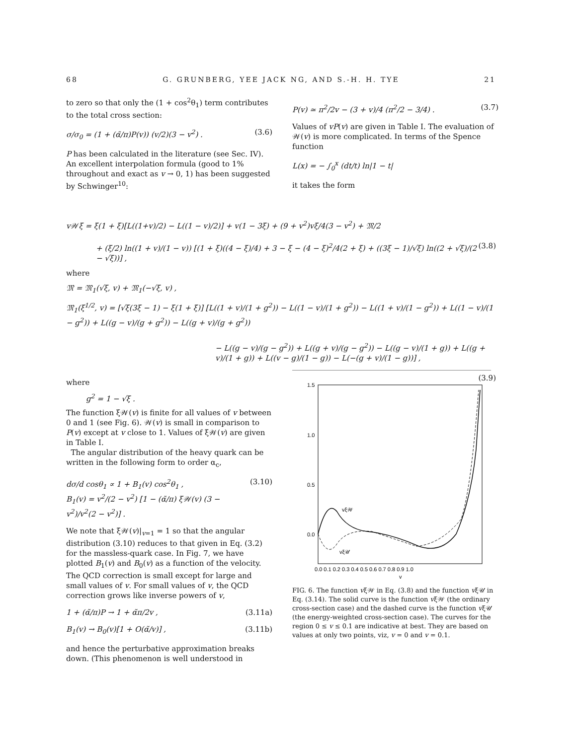68 G. GRUNBERG, YEE JACK NG, AND S.-H. H. TYE 21
to zero so that only the (1 + cos<sup>2</sup>θ<sub>1</sub>) term contributes to the total cross section:
σ/σ<sub>0</sub> = (1 + (α̃/π)P(v)) (v/2)(3 − v<sup>2</sup>) . (3.6)
P has been calculated in the literature (see Sec. IV). An excellent interpolation formula (good to 1% throughout and exact as v → 0, 1) has been suggested by Schwinger<sup>10</sup>:
P(v) ≃ π<sup>2</sup>/2v − (3 + v)/4 (π<sup>2</sup>/2 − 3/4) . (3.7)
Values of vP(v) are given in Table I. The evaluation of 𝒲(v) is more complicated. In terms of the Spence function
L(x) = − ∫<sub>0</sub><sup>x</sup> (dt/t) ln|1 − t|
it takes the form
v𝒲ξ = ξ(1 + ξ)[L((1+v)/2) − L((1 − v)/2)] + v(1 − 3ξ) + (9 + v<sup>2</sup>)vξ/4(3 − v<sup>2</sup>) + 𝔐/2
+ (ξ/2) ln((1 + v)/(1 − v)) [(1 + ξ)((4 − ξ)/4) + 3 − ξ − (4 − ξ)<sup>2</sup>/4(2 + ξ) + ((3ξ − 1)/√ξ) ln((2 + √ξ)/(2 − √ξ))] , (3.8)
where
𝔐 = 𝔐<sub>1</sub>(√ξ, v) + 𝔐<sub>1</sub>(−√ξ, v) ,
𝔐<sub>1</sub>(ξ<sup>1/2</sup>, v) = [√ξ(3ξ − 1) − ξ(1 + ξ)] [L((1 + v)/(1 + g<sup>2</sup>)) − L((1 − v)/(1 + g<sup>2</sup>)) − L((1 + v)/(1 − g<sup>2</sup>)) + L((1 − v)/(1 − g<sup>2</sup>)) + L((g − v)/(g + g<sup>2</sup>)) − L((g + v)/(g + g<sup>2</sup>))
− L((g − v)/(g − g<sup>2</sup>)) + L((g + v)/(g − g<sup>2</sup>)) − L((g − v)/(1 + g)) + L((g + v)/(1 + g)) + L((v − g)/(1 − g)) − L(−(g + v)/(1 − g))] ,
(3.9)
where
g<sup>2</sup> = 1 − √ξ .
The function ξ𝒲(v) is finite for all values of v between 0 and 1 (see Fig. 6). 𝒲(v) is small in comparison to P(v) except at v close to 1. Values of ξ𝒲(v) are given in Table I.
The angular distribution of the heavy quark can be written in the following form to order α<sub>c</sub>,
dσ/d cosθ<sub>1</sub> ∝ 1 + B<sub>1</sub>(v) cos<sup>2</sup>θ<sub>1</sub> ,
B<sub>1</sub>(v) = v<sup>2</sup>/(2 − v<sup>2</sup>) [1 − (α̃/π) ξ𝒲(v) (3 − v<sup>2</sup>)/v<sup>2</sup>(2 − v<sup>2</sup>)] . (3.10)
We note that ξ𝒲(v)|<sub>v=1</sub> = 1 so that the angular distribution (3.10) reduces to that given in Eq. (3.2) for the massless-quark case. In Fig. 7, we have plotted B<sub>1</sub>(v) and B<sub>0</sub>(v) as a function of the velocity. The QCD correction is small except for large and small values of v. For small values of v, the QCD correction grows like inverse powers of v,
1 + (α̃/π)P → 1 + α̃π/2v , (3.11a)
B<sub>1</sub>(v) → B<sub>0</sub>(v)[1 + O(α̃/v)] , (3.11b)
and hence the perturbative approximation breaks down. (This phenomenon is well understood in
1.5
1.0
0.5
0.0
vξ𝒲
vξ𝒰
0.0 0.1 0.2 0.3 0.4 0.5 0.6 0.7 0.8 0.9 1.0
v
FIG. 6. The function vξ𝒲 in Eq. (3.8) and the function vξ𝒰 in Eq. (3.14). The solid curve is the function vξ𝒲 (the ordinary cross-section case) and the dashed curve is the function vξ𝒰 (the energy-weighted cross-section case). The curves for the region 0 ≤ v ≤ 0.1 are indicative at best. They are based on values at only two points, viz, v = 0 and v = 0.1.